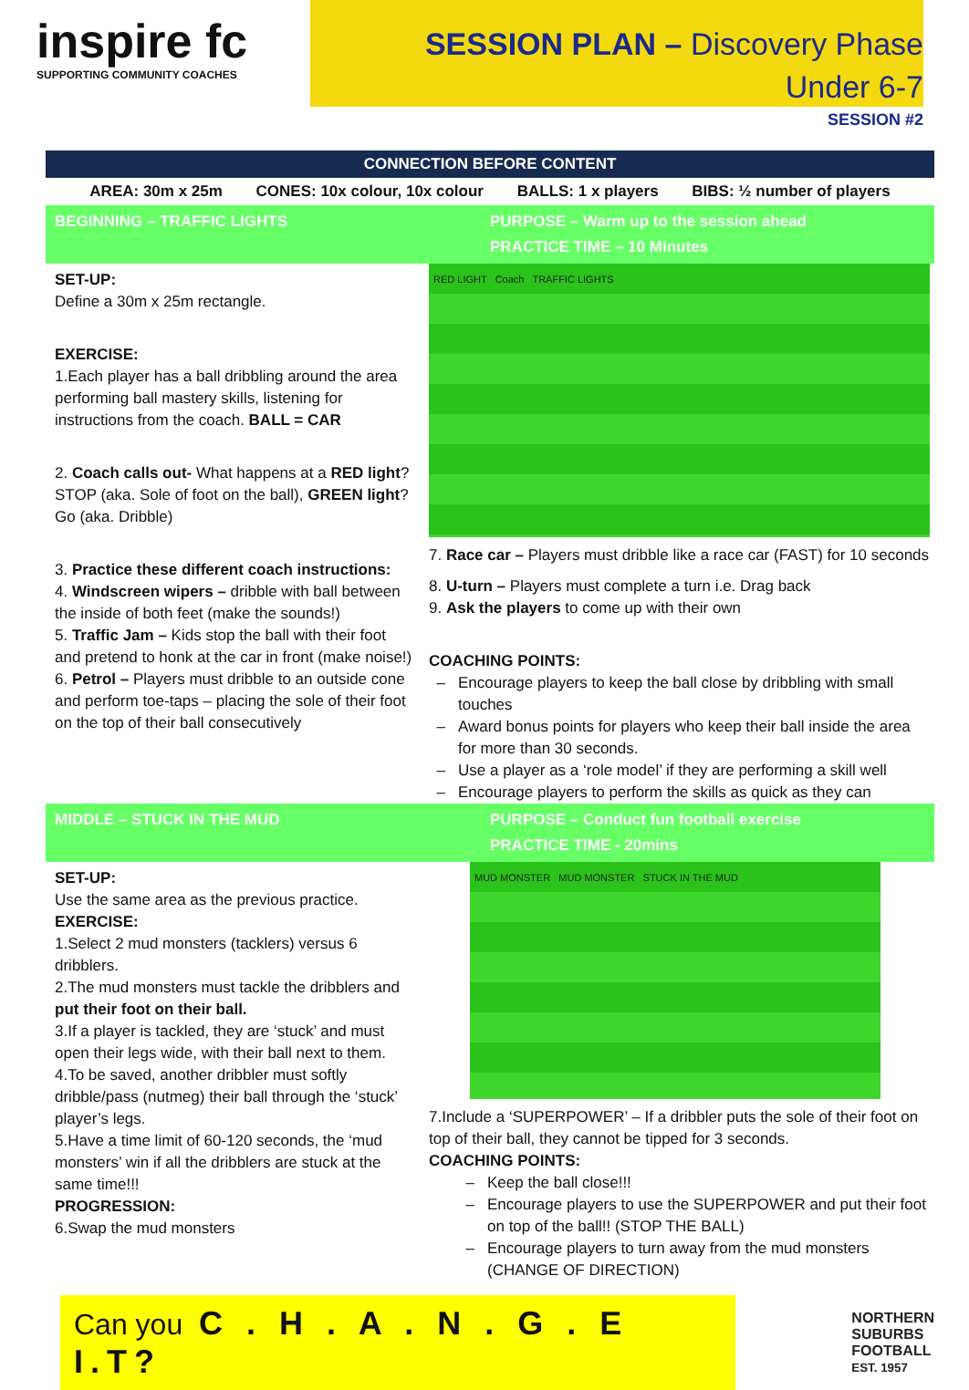inspire fc
SUPPORTING COMMUNITY COACHES
SESSION PLAN – Discovery Phase
Under 6-7
SESSION #2
CONNECTION BEFORE CONTENT
AREA: 30m x 25m CONES: 10x colour, 10x colour BALLS: 1 x players BIBS: ½ number of players
BEGINNING – TRAFFIC LIGHTS PURPOSE – Warm up to the session ahead
PRACTICE TIME – 10 Minutes
SET-UP:
Define a 30m x 25m rectangle.
EXERCISE:
1.Each player has a ball dribbling around the area performing ball mastery skills, listening for instructions from the coach. BALL = CAR
2. Coach calls out- What happens at a RED light? STOP (aka. Sole of foot on the ball), GREEN light? Go (aka. Dribble)
3. Practice these different coach instructions:
4. Windscreen wipers – dribble with ball between the inside of both feet (make the sounds!)
5. Traffic Jam – Kids stop the ball with their foot and pretend to honk at the car in front (make noise!)
6. Petrol – Players must dribble to an outside cone and perform toe-taps – placing the sole of their foot on the top of their ball consecutively
RED LIGHT Coach TRAFFIC LIGHTS
7. Race car – Players must dribble like a race car (FAST) for 10 seconds
8. U-turn – Players must complete a turn i.e. Drag back
9. Ask the players to come up with their own
COACHING POINTS:
Encourage players to keep the ball close by dribbling with small touches
Award bonus points for players who keep their ball inside the area for more than 30 seconds.
Use a player as a ‘role model’ if they are performing a skill well
Encourage players to perform the skills as quick as they can
MIDDLE – STUCK IN THE MUD PURPOSE – Conduct fun football exercise
PRACTICE TIME - 20mins
SET-UP:
Use the same area as the previous practice.
EXERCISE:
1.Select 2 mud monsters (tacklers) versus 6 dribblers.
2.The mud monsters must tackle the dribblers and put their foot on their ball.
3.If a player is tackled, they are ‘stuck’ and must open their legs wide, with their ball next to them.
4.To be saved, another dribbler must softly dribble/pass (nutmeg) their ball through the ‘stuck’ player’s legs.
5.Have a time limit of 60-120 seconds, the ‘mud monsters’ win if all the dribblers are stuck at the same time!!!
PROGRESSION:
6.Swap the mud monsters
MUD MONSTER MUD MONSTER STUCK IN THE MUD
7.Include a ‘SUPERPOWER’ – If a dribbler puts the sole of their foot on top of their ball, they cannot be tipped for 3 seconds.
COACHING POINTS:
Keep the ball close!!!
Encourage players to use the SUPERPOWER and put their foot on top of the ball!! (STOP THE BALL)
Encourage players to turn away from the mud monsters (CHANGE OF DIRECTION)
Can you C . H . A . N . G . E I.T?
NORTHERN
SUBURBS
FOOTBALL
EST. 1957